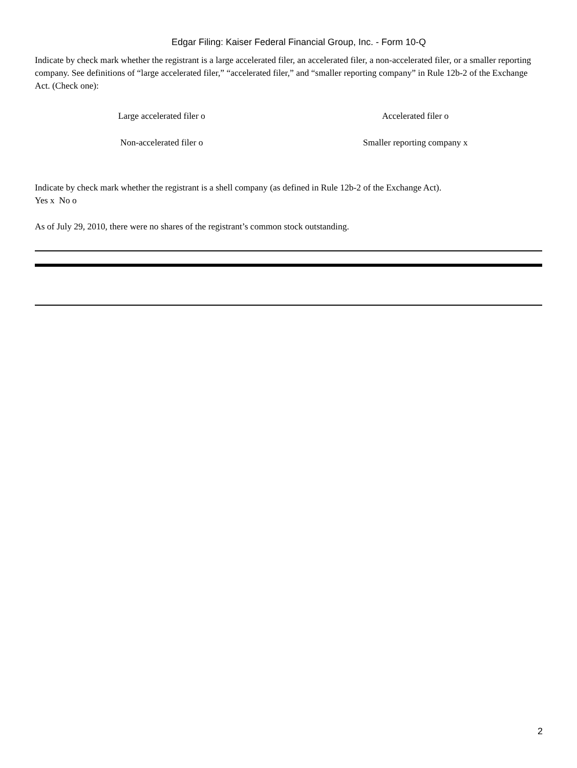Edgar Filing: Kaiser Federal Financial Group, Inc. - Form 10-Q
Indicate by check mark whether the registrant is a large accelerated filer, an accelerated filer, a non-accelerated filer, or a smaller reporting company. See definitions of “large accelerated filer,” “accelerated filer,” and “smaller reporting company” in Rule 12b-2 of the Exchange Act. (Check one):
| Large accelerated filer o | Accelerated filer o |
| Non-accelerated filer o | Smaller reporting company x |
Indicate by check mark whether the registrant is a shell company (as defined in Rule 12b-2 of the Exchange Act).
Yes x No o
As of July 29, 2010, there were no shares of the registrant’s common stock outstanding.
2